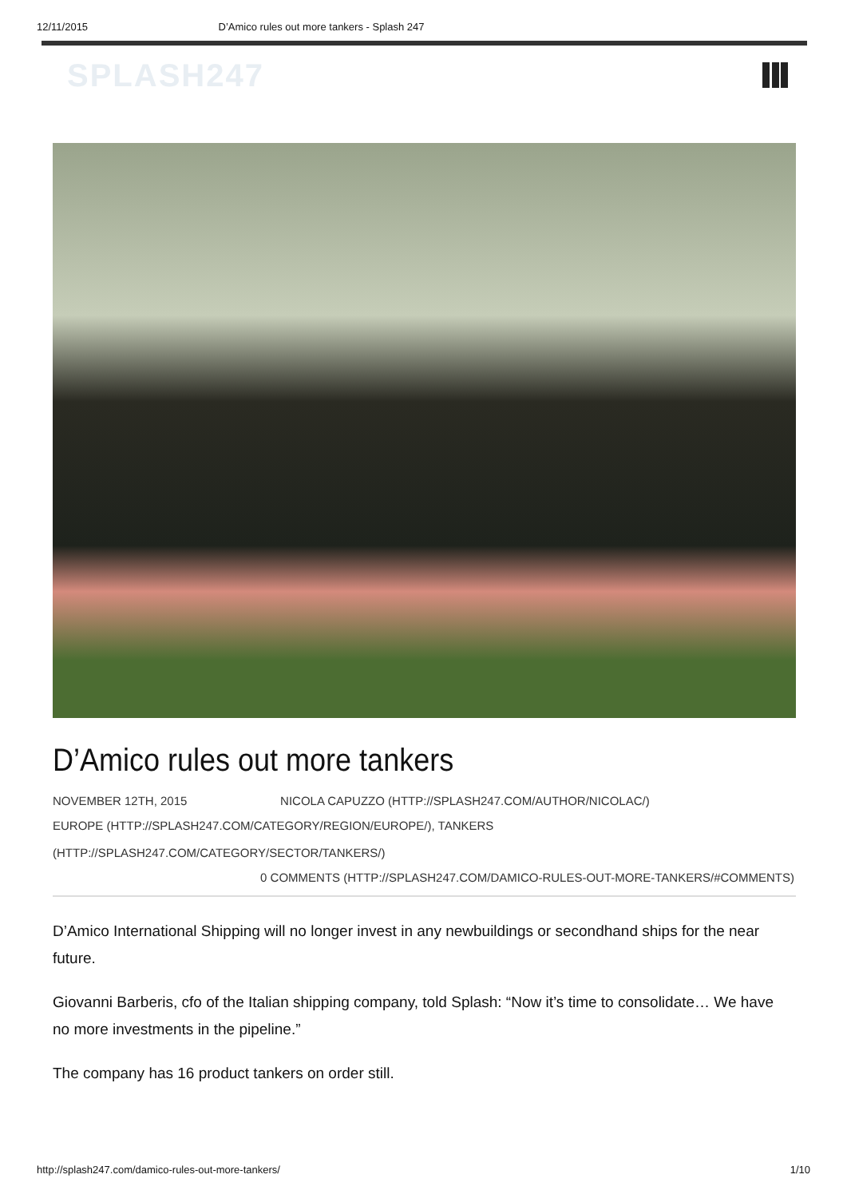12/11/2015 D’Amico rules out more tankers - Splash 247
SPLASH247
D’Amico rules out more tankers
NOVEMBER 12TH, 2015 NICOLA CAPUZZO (HTTP://SPLASH247.COM/AUTHOR/NICOLAC/)
EUROPE (HTTP://SPLASH247.COM/CATEGORY/REGION/EUROPE/), TANKERS
(HTTP://SPLASH247.COM/CATEGORY/SECTOR/TANKERS/)
0 COMMENTS (HTTP://SPLASH247.COM/DAMICO-RULES-OUT-MORE-TANKERS/#COMMENTS)
D’Amico International Shipping will no longer invest in any newbuildings or secondhand ships for the near future.
Giovanni Barberis, cfo of the Italian shipping company, told Splash: “Now it’s time to consolidate… We have no more investments in the pipeline.”
The company has 16 product tankers on order still.
http://splash247.com/damico-rules-out-more-tankers/ 1/10